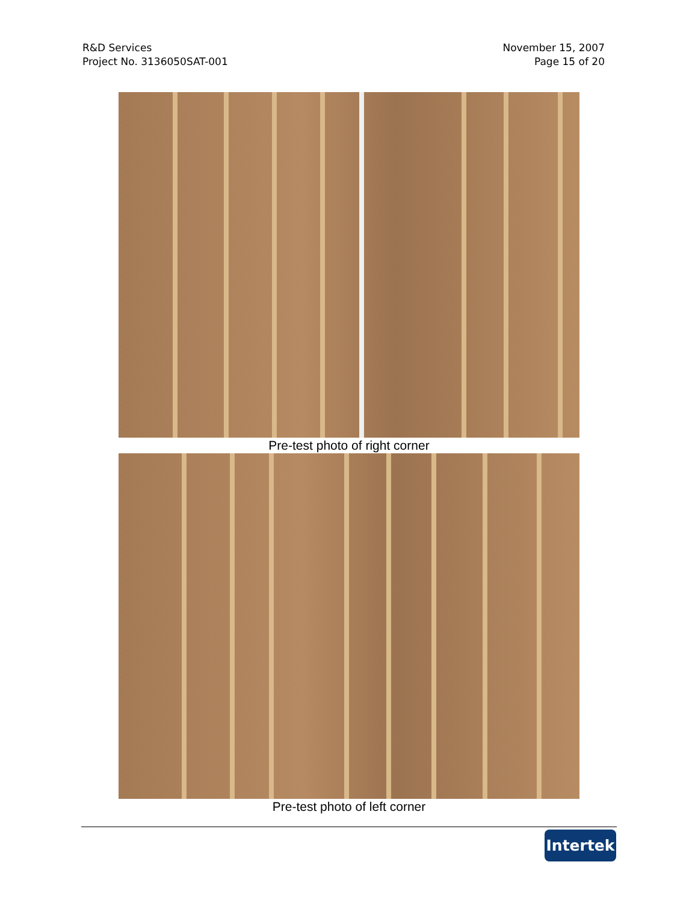R&D Services
Project No. 3136050SAT-001
November 15, 2007
Page 15 of 20
Pre-test photo of right corner
Pre-test photo of left corner
Intertek